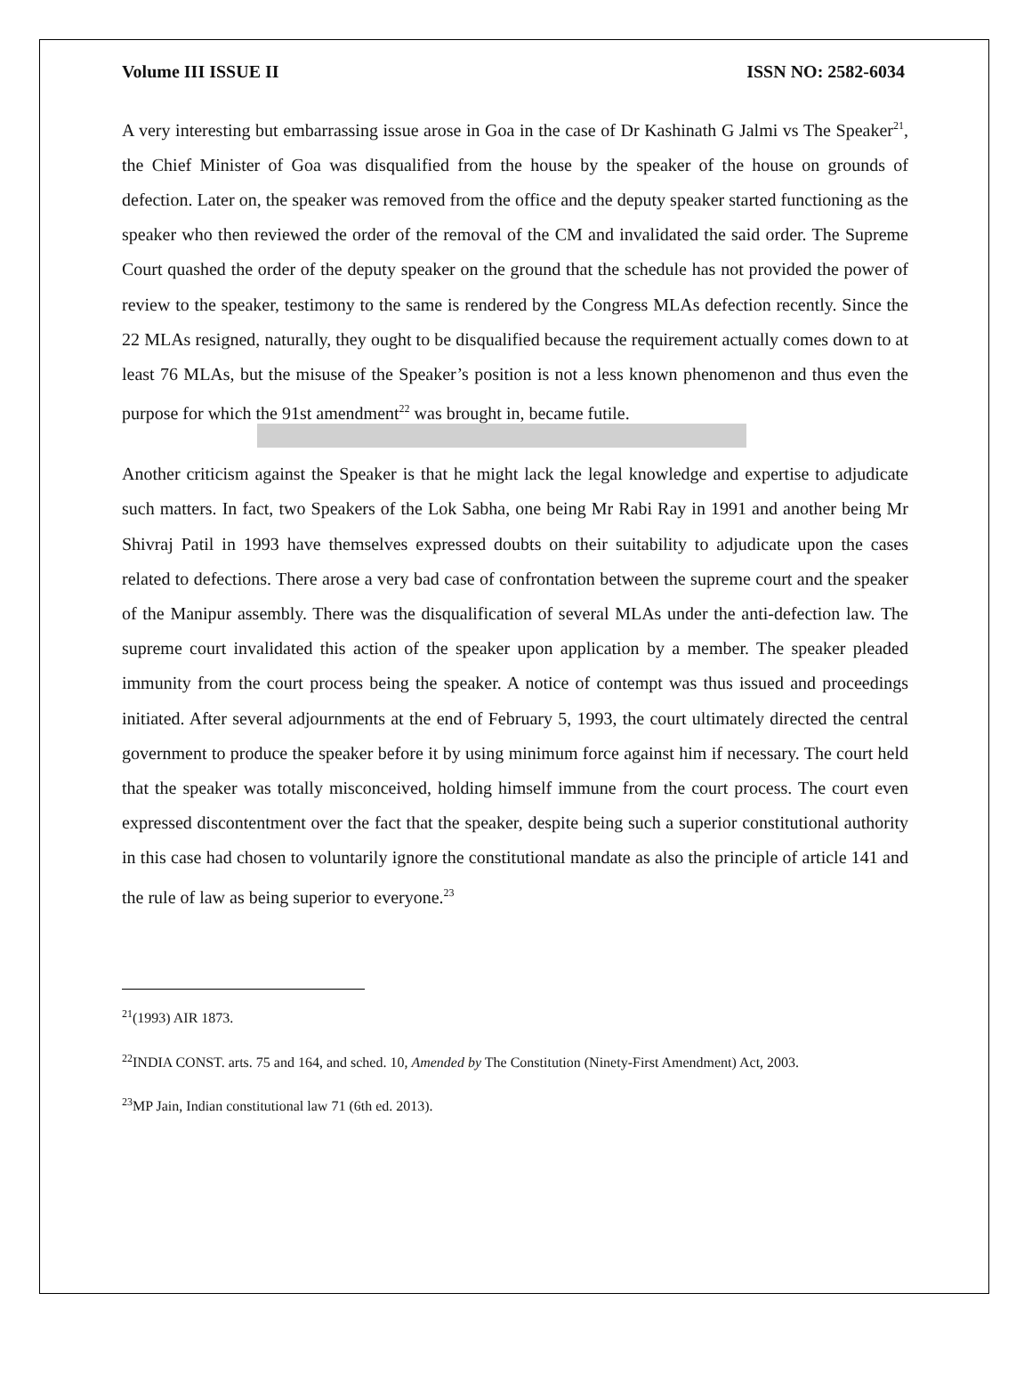Volume III ISSUE II ISSN NO: 2582-6034
A very interesting but embarrassing issue arose in Goa in the case of Dr Kashinath G Jalmi vs The Speaker<sup>21</sup>, the Chief Minister of Goa was disqualified from the house by the speaker of the house on grounds of defection. Later on, the speaker was removed from the office and the deputy speaker started functioning as the speaker who then reviewed the order of the removal of the CM and invalidated the said order. The Supreme Court quashed the order of the deputy speaker on the ground that the schedule has not provided the power of review to the speaker, testimony to the same is rendered by the Congress MLAs defection recently. Since the 22 MLAs resigned, naturally, they ought to be disqualified because the requirement actually comes down to at least 76 MLAs, but the misuse of the Speaker’s position is not a less known phenomenon and thus even the purpose for which the 91st amendment<sup>22</sup> was brought in, became futile.
Another criticism against the Speaker is that he might lack the legal knowledge and expertise to adjudicate such matters. In fact, two Speakers of the Lok Sabha, one being Mr Rabi Ray in 1991 and another being Mr Shivraj Patil in 1993 have themselves expressed doubts on their suitability to adjudicate upon the cases related to defections. There arose a very bad case of confrontation between the supreme court and the speaker of the Manipur assembly. There was the disqualification of several MLAs under the anti-defection law. The supreme court invalidated this action of the speaker upon application by a member. The speaker pleaded immunity from the court process being the speaker. A notice of contempt was thus issued and proceedings initiated. After several adjournments at the end of February 5, 1993, the court ultimately directed the central government to produce the speaker before it by using minimum force against him if necessary. The court held that the speaker was totally misconceived, holding himself immune from the court process. The court even expressed discontentment over the fact that the speaker, despite being such a superior constitutional authority in this case had chosen to voluntarily ignore the constitutional mandate as also the principle of article 141 and the rule of law as being superior to everyone.<sup>23</sup>
<sup>21</sup> (1993) AIR 1873.
<sup>22</sup> INDIA CONST. arts. 75 and 164, and sched. 10, Amended by The Constitution (Ninety-First Amendment) Act, 2003.
<sup>23</sup> MP Jain, Indian constitutional law 71 (6th ed. 2013).